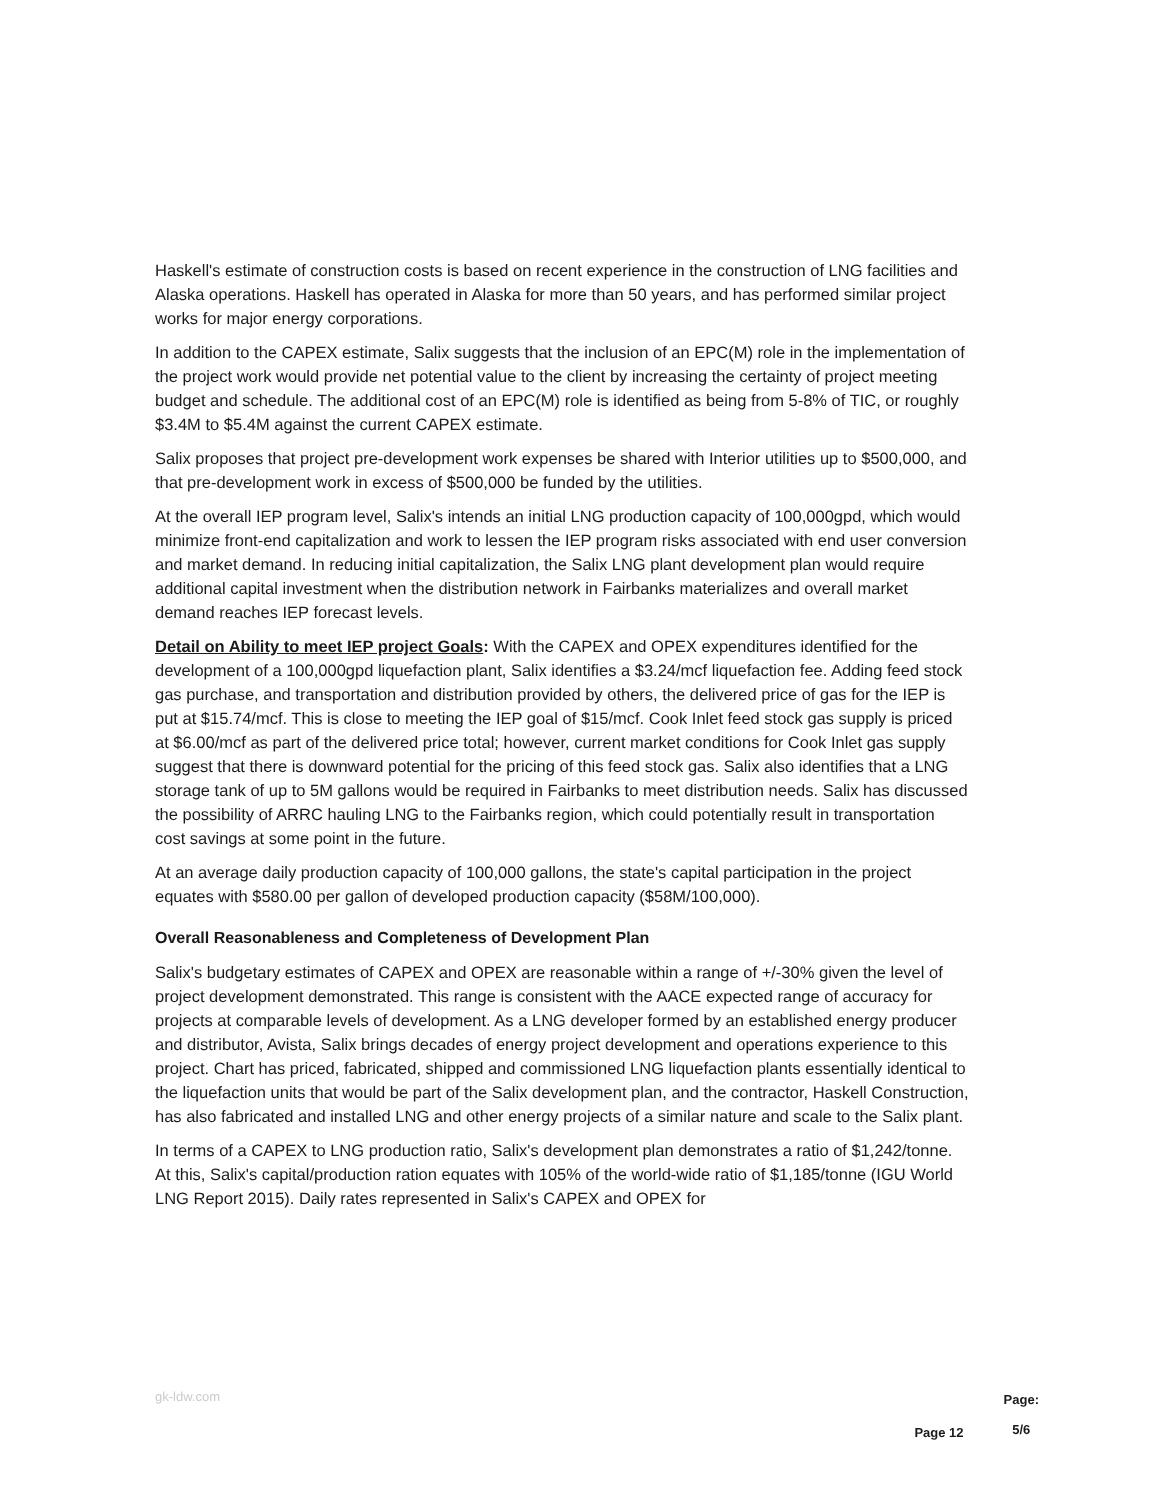Haskell's estimate of construction costs is based on recent experience in the construction of LNG facilities and Alaska operations. Haskell has operated in Alaska for more than 50 years, and has performed similar project works for major energy corporations.
In addition to the CAPEX estimate, Salix suggests that the inclusion of an EPC(M) role in the implementation of the project work would provide net potential value to the client by increasing the certainty of project meeting budget and schedule. The additional cost of an EPC(M) role is identified as being from 5-8% of TIC, or roughly $3.4M to $5.4M against the current CAPEX estimate.
Salix proposes that project pre-development work expenses be shared with Interior utilities up to $500,000, and that pre-development work in excess of $500,000 be funded by the utilities.
At the overall IEP program level, Salix's intends an initial LNG production capacity of 100,000gpd, which would minimize front-end capitalization and work to lessen the IEP program risks associated with end user conversion and market demand. In reducing initial capitalization, the Salix LNG plant development plan would require additional capital investment when the distribution network in Fairbanks materializes and overall market demand reaches IEP forecast levels.
Detail on Ability to meet IEP project Goals: With the CAPEX and OPEX expenditures identified for the development of a 100,000gpd liquefaction plant, Salix identifies a $3.24/mcf liquefaction fee. Adding feed stock gas purchase, and transportation and distribution provided by others, the delivered price of gas for the IEP is put at $15.74/mcf. This is close to meeting the IEP goal of $15/mcf. Cook Inlet feed stock gas supply is priced at $6.00/mcf as part of the delivered price total; however, current market conditions for Cook Inlet gas supply suggest that there is downward potential for the pricing of this feed stock gas. Salix also identifies that a LNG storage tank of up to 5M gallons would be required in Fairbanks to meet distribution needs. Salix has discussed the possibility of ARRC hauling LNG to the Fairbanks region, which could potentially result in transportation cost savings at some point in the future.
At an average daily production capacity of 100,000 gallons, the state's capital participation in the project equates with $580.00 per gallon of developed production capacity ($58M/100,000).
Overall Reasonableness and Completeness of Development Plan
Salix's budgetary estimates of CAPEX and OPEX are reasonable within a range of +/-30% given the level of project development demonstrated. This range is consistent with the AACE expected range of accuracy for projects at comparable levels of development. As a LNG developer formed by an established energy producer and distributor, Avista, Salix brings decades of energy project development and operations experience to this project. Chart has priced, fabricated, shipped and commissioned LNG liquefaction plants essentially identical to the liquefaction units that would be part of the Salix development plan, and the contractor, Haskell Construction, has also fabricated and installed LNG and other energy projects of a similar nature and scale to the Salix plant.
In terms of a CAPEX to LNG production ratio, Salix's development plan demonstrates a ratio of $1,242/tonne. At this, Salix's capital/production ration equates with 105% of the world-wide ratio of $1,185/tonne (IGU World LNG Report 2015). Daily rates represented in Salix's CAPEX and OPEX for
gk-ldw.com Page 12
Page:
5/6